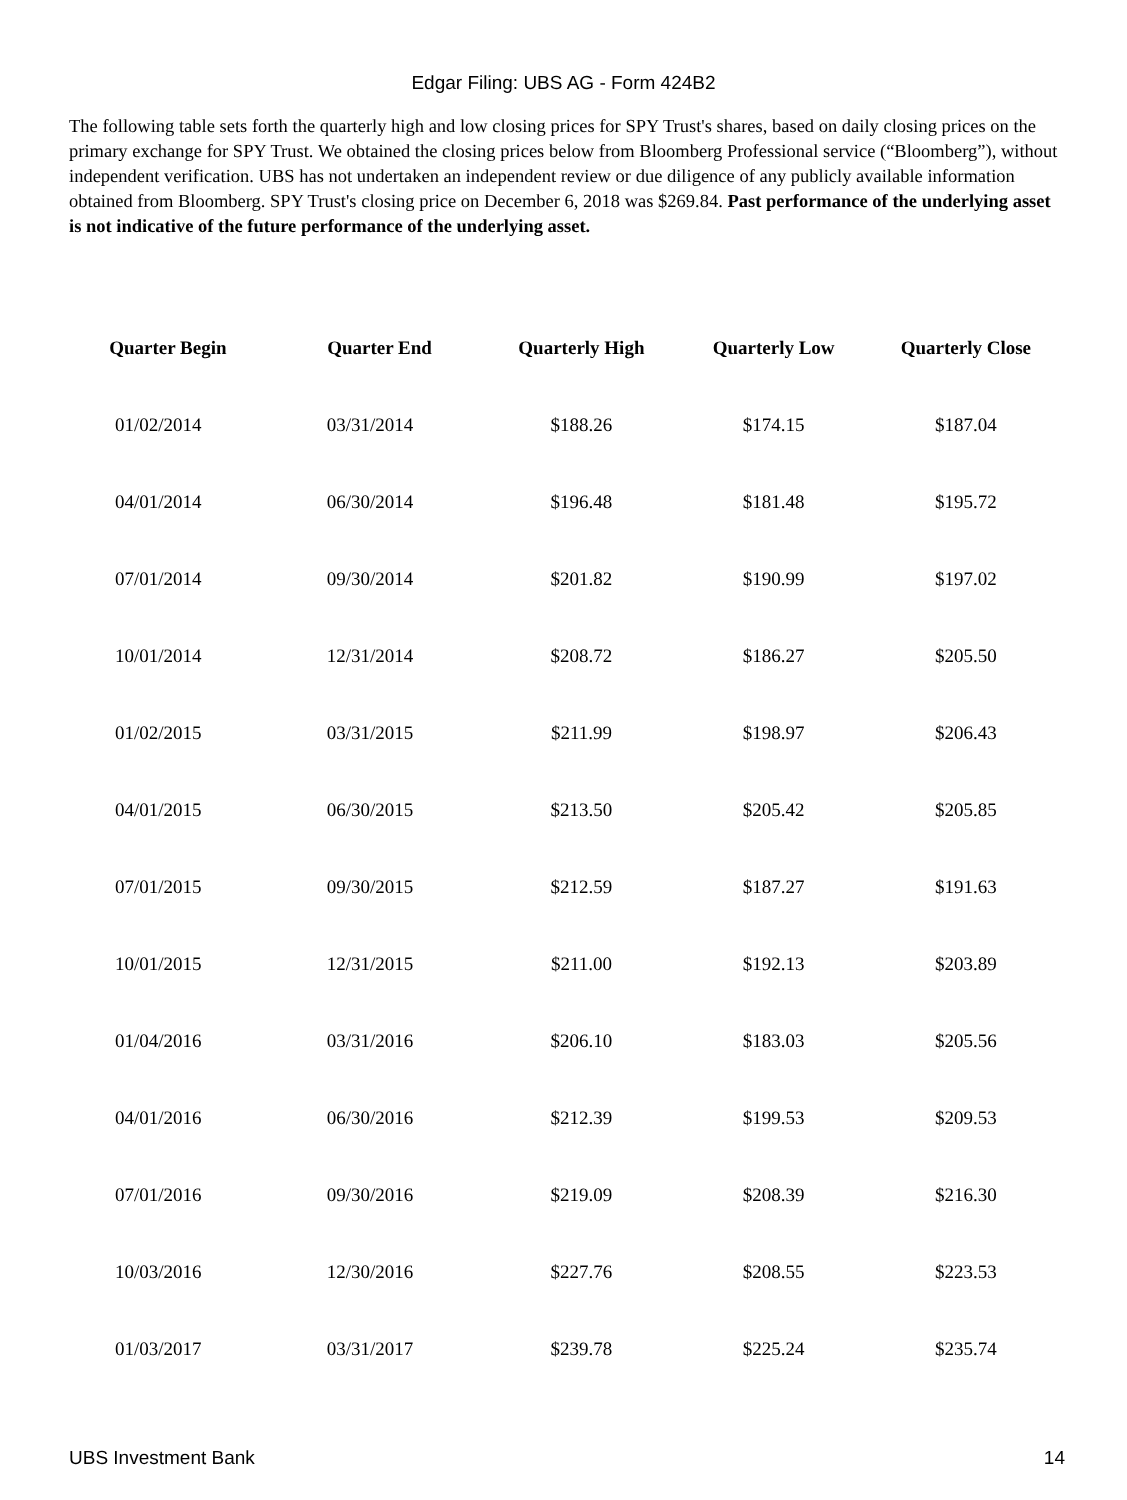Edgar Filing: UBS AG - Form 424B2
The following table sets forth the quarterly high and low closing prices for SPY Trust's shares, based on daily closing prices on the primary exchange for SPY Trust. We obtained the closing prices below from Bloomberg Professional service (“Bloomberg”), without independent verification. UBS has not undertaken an independent review or due diligence of any publicly available information obtained from Bloomberg. SPY Trust's closing price on December 6, 2018 was $269.84. Past performance of the underlying asset is not indicative of the future performance of the underlying asset.
| Quarter Begin | Quarter End | Quarterly High | Quarterly Low | Quarterly Close |
| --- | --- | --- | --- | --- |
| 01/02/2014 | 03/31/2014 | $188.26 | $174.15 | $187.04 |
| 04/01/2014 | 06/30/2014 | $196.48 | $181.48 | $195.72 |
| 07/01/2014 | 09/30/2014 | $201.82 | $190.99 | $197.02 |
| 10/01/2014 | 12/31/2014 | $208.72 | $186.27 | $205.50 |
| 01/02/2015 | 03/31/2015 | $211.99 | $198.97 | $206.43 |
| 04/01/2015 | 06/30/2015 | $213.50 | $205.42 | $205.85 |
| 07/01/2015 | 09/30/2015 | $212.59 | $187.27 | $191.63 |
| 10/01/2015 | 12/31/2015 | $211.00 | $192.13 | $203.89 |
| 01/04/2016 | 03/31/2016 | $206.10 | $183.03 | $205.56 |
| 04/01/2016 | 06/30/2016 | $212.39 | $199.53 | $209.53 |
| 07/01/2016 | 09/30/2016 | $219.09 | $208.39 | $216.30 |
| 10/03/2016 | 12/30/2016 | $227.76 | $208.55 | $223.53 |
| 01/03/2017 | 03/31/2017 | $239.78 | $225.24 | $235.74 |
UBS Investment Bank 14